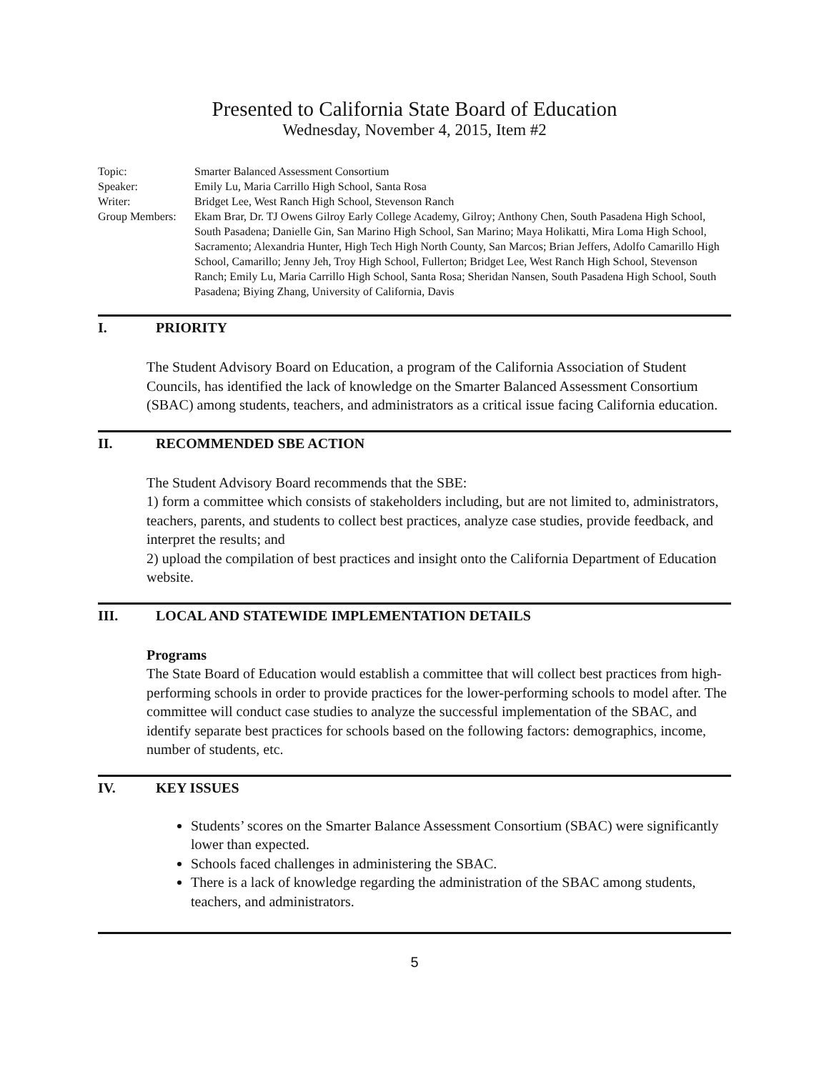Presented to California State Board of Education
Wednesday, November 4, 2015, Item #2
Topic: Smarter Balanced Assessment Consortium
Speaker: Emily Lu, Maria Carrillo High School, Santa Rosa
Writer: Bridget Lee, West Ranch High School, Stevenson Ranch
Group Members: Ekam Brar, Dr. TJ Owens Gilroy Early College Academy, Gilroy; Anthony Chen, South Pasadena High School, South Pasadena; Danielle Gin, San Marino High School, San Marino; Maya Holikatti, Mira Loma High School, Sacramento; Alexandria Hunter, High Tech High North County, San Marcos; Brian Jeffers, Adolfo Camarillo High School, Camarillo; Jenny Jeh, Troy High School, Fullerton; Bridget Lee, West Ranch High School, Stevenson Ranch; Emily Lu, Maria Carrillo High School, Santa Rosa; Sheridan Nansen, South Pasadena High School, South Pasadena; Biying Zhang, University of California, Davis
I. PRIORITY
The Student Advisory Board on Education, a program of the California Association of Student Councils, has identified the lack of knowledge on the Smarter Balanced Assessment Consortium (SBAC) among students, teachers, and administrators as a critical issue facing California education.
II. RECOMMENDED SBE ACTION
The Student Advisory Board recommends that the SBE:
1) form a committee which consists of stakeholders including, but are not limited to, administrators, teachers, parents, and students to collect best practices, analyze case studies, provide feedback, and interpret the results; and
2) upload the compilation of best practices and insight onto the California Department of Education website.
III. LOCAL AND STATEWIDE IMPLEMENTATION DETAILS
Programs
The State Board of Education would establish a committee that will collect best practices from high-performing schools in order to provide practices for the lower-performing schools to model after. The committee will conduct case studies to analyze the successful implementation of the SBAC, and identify separate best practices for schools based on the following factors: demographics, income, number of students, etc.
IV. KEY ISSUES
Students’ scores on the Smarter Balance Assessment Consortium (SBAC) were significantly lower than expected.
Schools faced challenges in administering the SBAC.
There is a lack of knowledge regarding the administration of the SBAC among students, teachers, and administrators.
5